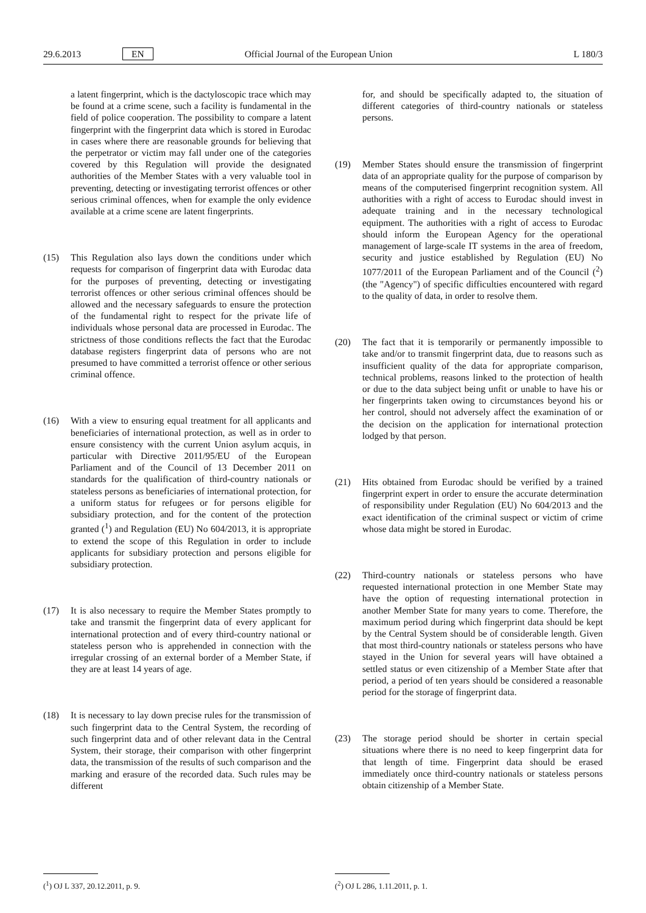29.6.2013 EN Official Journal of the European Union L 180/3
a latent fingerprint, which is the dactyloscopic trace which may be found at a crime scene, such a facility is fundamental in the field of police cooperation. The possibility to compare a latent fingerprint with the fingerprint data which is stored in Eurodac in cases where there are reasonable grounds for believing that the perpetrator or victim may fall under one of the categories covered by this Regulation will provide the designated authorities of the Member States with a very valuable tool in preventing, detecting or investigating terrorist offences or other serious criminal offences, when for example the only evidence available at a crime scene are latent fingerprints.
(15) This Regulation also lays down the conditions under which requests for comparison of fingerprint data with Eurodac data for the purposes of preventing, detecting or investigating terrorist offences or other serious criminal offences should be allowed and the necessary safeguards to ensure the protection of the fundamental right to respect for the private life of individuals whose personal data are processed in Eurodac. The strictness of those conditions reflects the fact that the Eurodac database registers fingerprint data of persons who are not presumed to have committed a terrorist offence or other serious criminal offence.
(16) With a view to ensuring equal treatment for all applicants and beneficiaries of international protection, as well as in order to ensure consistency with the current Union asylum acquis, in particular with Directive 2011/95/EU of the European Parliament and of the Council of 13 December 2011 on standards for the qualification of third-country nationals or stateless persons as beneficiaries of international protection, for a uniform status for refugees or for persons eligible for subsidiary protection, and for the content of the protection granted (<sup>1</sup>) and Regulation (EU) No 604/2013, it is appropriate to extend the scope of this Regulation in order to include applicants for subsidiary protection and persons eligible for subsidiary protection.
(17) It is also necessary to require the Member States promptly to take and transmit the fingerprint data of every applicant for international protection and of every third-country national or stateless person who is apprehended in connection with the irregular crossing of an external border of a Member State, if they are at least 14 years of age.
(18) It is necessary to lay down precise rules for the transmission of such fingerprint data to the Central System, the recording of such fingerprint data and of other relevant data in the Central System, their storage, their comparison with other fingerprint data, the transmission of the results of such comparison and the marking and erasure of the recorded data. Such rules may be different
for, and should be specifically adapted to, the situation of different categories of third-country nationals or stateless persons.
(19) Member States should ensure the transmission of fingerprint data of an appropriate quality for the purpose of comparison by means of the computerised fingerprint recognition system. All authorities with a right of access to Eurodac should invest in adequate training and in the necessary technological equipment. The authorities with a right of access to Eurodac should inform the European Agency for the operational management of large-scale IT systems in the area of freedom, security and justice established by Regulation (EU) No 1077/2011 of the European Parliament and of the Council (<sup>2</sup>) (the "Agency") of specific difficulties encountered with regard to the quality of data, in order to resolve them.
(20) The fact that it is temporarily or permanently impossible to take and/or to transmit fingerprint data, due to reasons such as insufficient quality of the data for appropriate comparison, technical problems, reasons linked to the protection of health or due to the data subject being unfit or unable to have his or her fingerprints taken owing to circumstances beyond his or her control, should not adversely affect the examination of or the decision on the application for international protection lodged by that person.
(21) Hits obtained from Eurodac should be verified by a trained fingerprint expert in order to ensure the accurate determination of responsibility under Regulation (EU) No 604/2013 and the exact identification of the criminal suspect or victim of crime whose data might be stored in Eurodac.
(22) Third-country nationals or stateless persons who have requested international protection in one Member State may have the option of requesting international protection in another Member State for many years to come. Therefore, the maximum period during which fingerprint data should be kept by the Central System should be of considerable length. Given that most third-country nationals or stateless persons who have stayed in the Union for several years will have obtained a settled status or even citizenship of a Member State after that period, a period of ten years should be considered a reasonable period for the storage of fingerprint data.
(23) The storage period should be shorter in certain special situations where there is no need to keep fingerprint data for that length of time. Fingerprint data should be erased immediately once third-country nationals or stateless persons obtain citizenship of a Member State.
(<sup>1</sup>) OJ L 337, 20.12.2011, p. 9. (<sup>2</sup>) OJ L 286, 1.11.2011, p. 1.